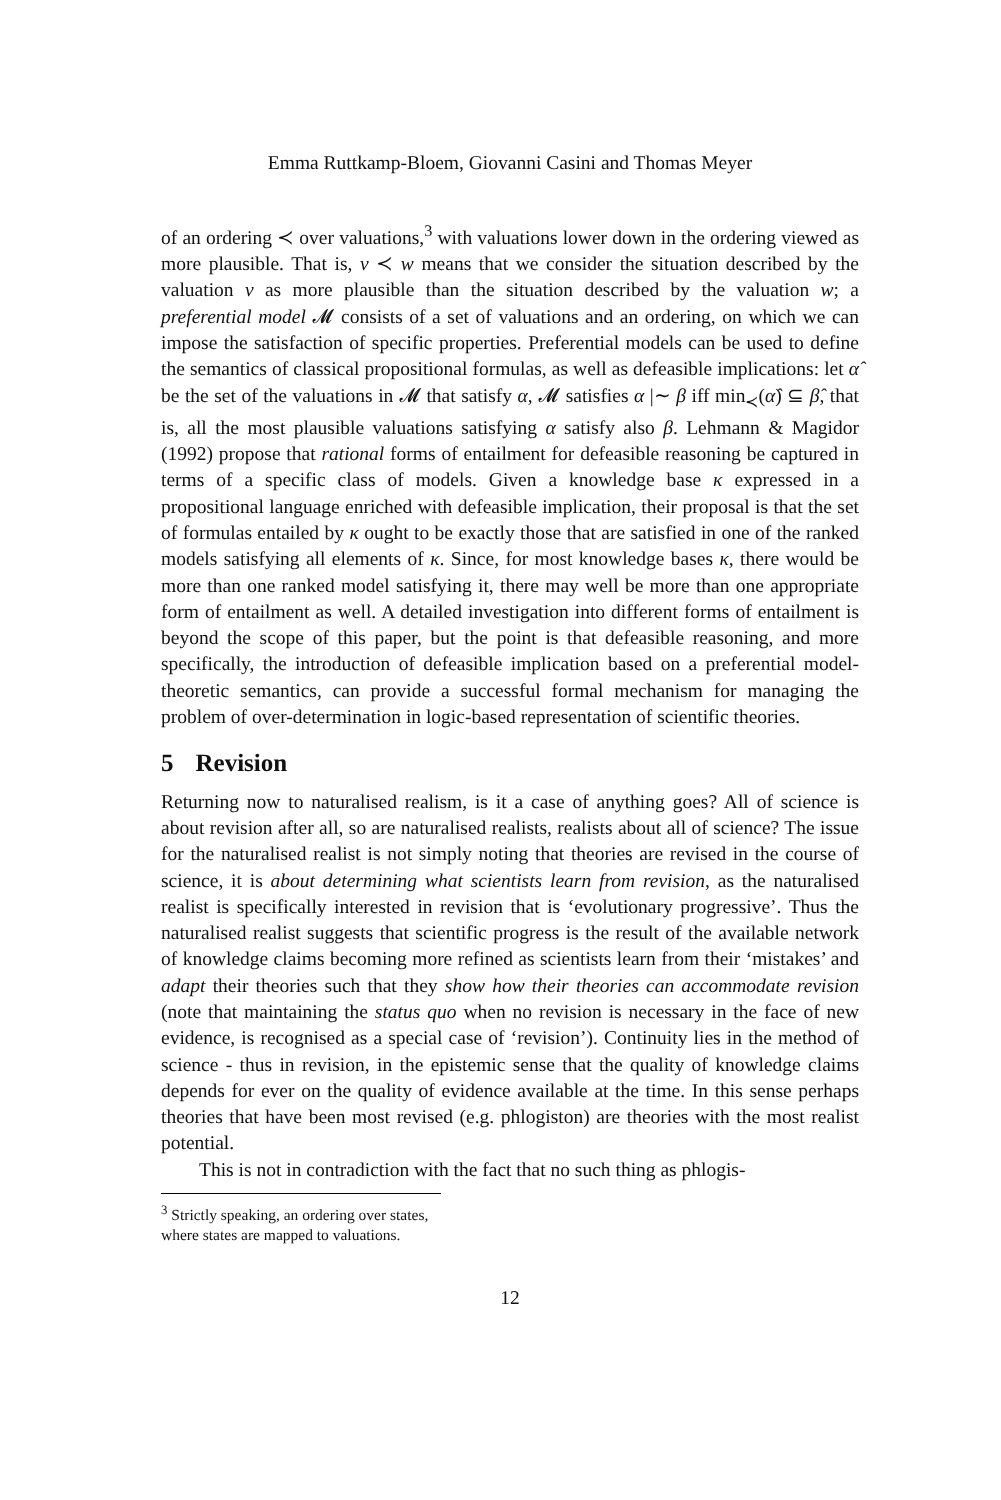Emma Ruttkamp-Bloem, Giovanni Casini and Thomas Meyer
of an ordering ≺ over valuations,<sup>3</sup> with valuations lower down in the ordering viewed as more plausible. That is, v ≺ w means that we consider the situation described by the valuation v as more plausible than the situation described by the valuation w; a preferential model 𝓜 consists of a set of valuations and an ordering, on which we can impose the satisfaction of specific properties. Preferential models can be used to define the semantics of classical propositional formulas, as well as defeasible implications: let α̂ be the set of the valuations in 𝓜 that satisfy α, 𝓜 satisfies α |∼ β iff min<sub>≺</sub>(α̂) ⊆ β̂, that is, all the most plausible valuations satisfying α satisfy also β. Lehmann & Magidor (1992) propose that rational forms of entailment for defeasible reasoning be captured in terms of a specific class of models. Given a knowledge base κ expressed in a propositional language enriched with defeasible implication, their proposal is that the set of formulas entailed by κ ought to be exactly those that are satisfied in one of the ranked models satisfying all elements of κ. Since, for most knowledge bases κ, there would be more than one ranked model satisfying it, there may well be more than one appropriate form of entailment as well. A detailed investigation into different forms of entailment is beyond the scope of this paper, but the point is that defeasible reasoning, and more specifically, the introduction of defeasible implication based on a preferential model-theoretic semantics, can provide a successful formal mechanism for managing the problem of over-determination in logic-based representation of scientific theories.
5 Revision
Returning now to naturalised realism, is it a case of anything goes? All of science is about revision after all, so are naturalised realists, realists about all of science? The issue for the naturalised realist is not simply noting that theories are revised in the course of science, it is about determining what scientists learn from revision, as the naturalised realist is specifically interested in revision that is ‘evolutionary progressive’. Thus the naturalised realist suggests that scientific progress is the result of the available network of knowledge claims becoming more refined as scientists learn from their ‘mistakes’ and adapt their theories such that they show how their theories can accommodate revision (note that maintaining the status quo when no revision is necessary in the face of new evidence, is recognised as a special case of ‘revision’). Continuity lies in the method of science - thus in revision, in the epistemic sense that the quality of knowledge claims depends for ever on the quality of evidence available at the time. In this sense perhaps theories that have been most revised (e.g. phlogiston) are theories with the most realist potential.
This is not in contradiction with the fact that no such thing as phlogis-
<sup>3</sup> Strictly speaking, an ordering over states, where states are mapped to valuations.
12